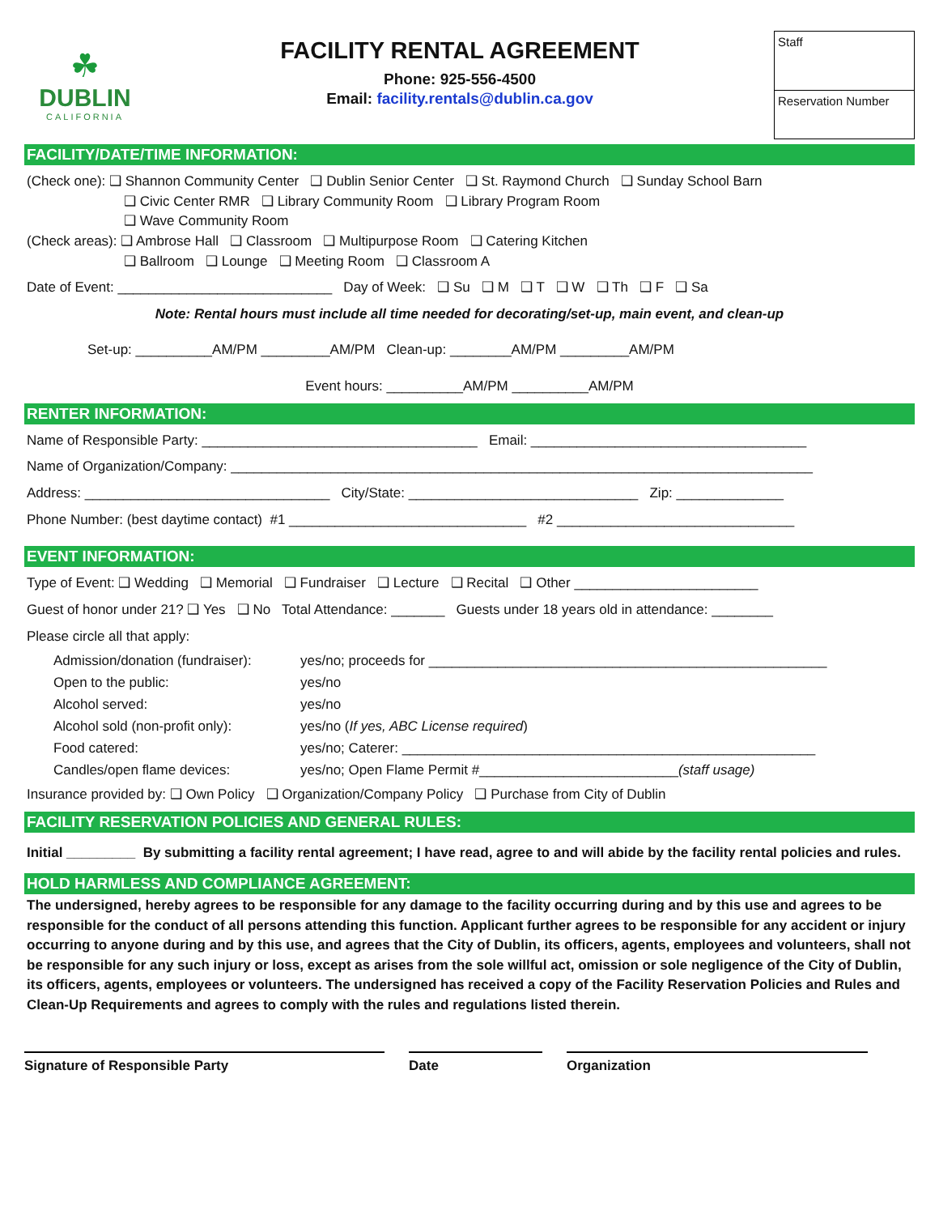☘
DUBLIN
CALIFORNIA
FACILITY RENTAL AGREEMENT
Phone: 925-556-4500
Email: facility.rentals@dublin.ca.gov
Staff
Reservation Number
FACILITY/DATE/TIME INFORMATION:
(Check one): ❑ Shannon Community Center ❑ Dublin Senior Center ❑ St. Raymond Church ❑ Sunday School Barn
❑ Civic Center RMR ❑ Library Community Room ❑ Library Program Room
❑ Wave Community Room
(Check areas): ❑ Ambrose Hall ❑ Classroom ❑ Multipurpose Room ❑ Catering Kitchen
❑ Ballroom ❑ Lounge ❑ Meeting Room ❑ Classroom A
Date of Event: ____________________________ Day of Week: ❑ Su ❑ M ❑ T ❑ W ❑ Th ❑ F ❑ Sa
Note: Rental hours must include all time needed for decorating/set-up, main event, and clean-up
Set-up: __________AM/PM _________AM/PM Clean-up: ________AM/PM _________AM/PM
Event hours: __________AM/PM __________AM/PM
RENTER INFORMATION:
Name of Responsible Party: ____________________________________ Email: ____________________________________
Name of Organization/Company: ____________________________________________________________________________
Address: ________________________________ City/State: ______________________________ Zip: ______________
Phone Number: (best daytime contact) #1 _______________________________ #2 _______________________________
EVENT INFORMATION:
Type of Event: ❑ Wedding ❑ Memorial ❑ Fundraiser ❑ Lecture ❑ Recital ❑ Other ________________________
Guest of honor under 21? ❑ Yes ❑ No Total Attendance: _______ Guests under 18 years old in attendance: ________
Please circle all that apply:
Admission/donation (fundraiser): yes/no; proceeds for ____________________________________________________ Open to the public: yes/no Alcohol served: yes/no Alcohol sold (non-profit only): yes/no (If yes, ABC License required) Food catered: yes/no; Caterer: ______________________________________________________ Candles/open flame devices: yes/no; Open Flame Permit #__________________________(staff usage)
Insurance provided by: ❑ Own Policy ❑ Organization/Company Policy ❑ Purchase from City of Dublin
FACILITY RESERVATION POLICIES AND GENERAL RULES:
Initial _________ By submitting a facility rental agreement; I have read, agree to and will abide by the facility rental policies and rules.
HOLD HARMLESS AND COMPLIANCE AGREEMENT:
The undersigned, hereby agrees to be responsible for any damage to the facility occurring during and by this use and agrees to be responsible for the conduct of all persons attending this function. Applicant further agrees to be responsible for any accident or injury occurring to anyone during and by this use, and agrees that the City of Dublin, its officers, agents, employees and volunteers, shall not be responsible for any such injury or loss, except as arises from the sole willful act, omission or sole negligence of the City of Dublin, its officers, agents, employees or volunteers. The undersigned has received a copy of the Facility Reservation Policies and Rules and Clean-Up Requirements and agrees to comply with the rules and regulations listed therein.
Signature of Responsible Party Date Organization